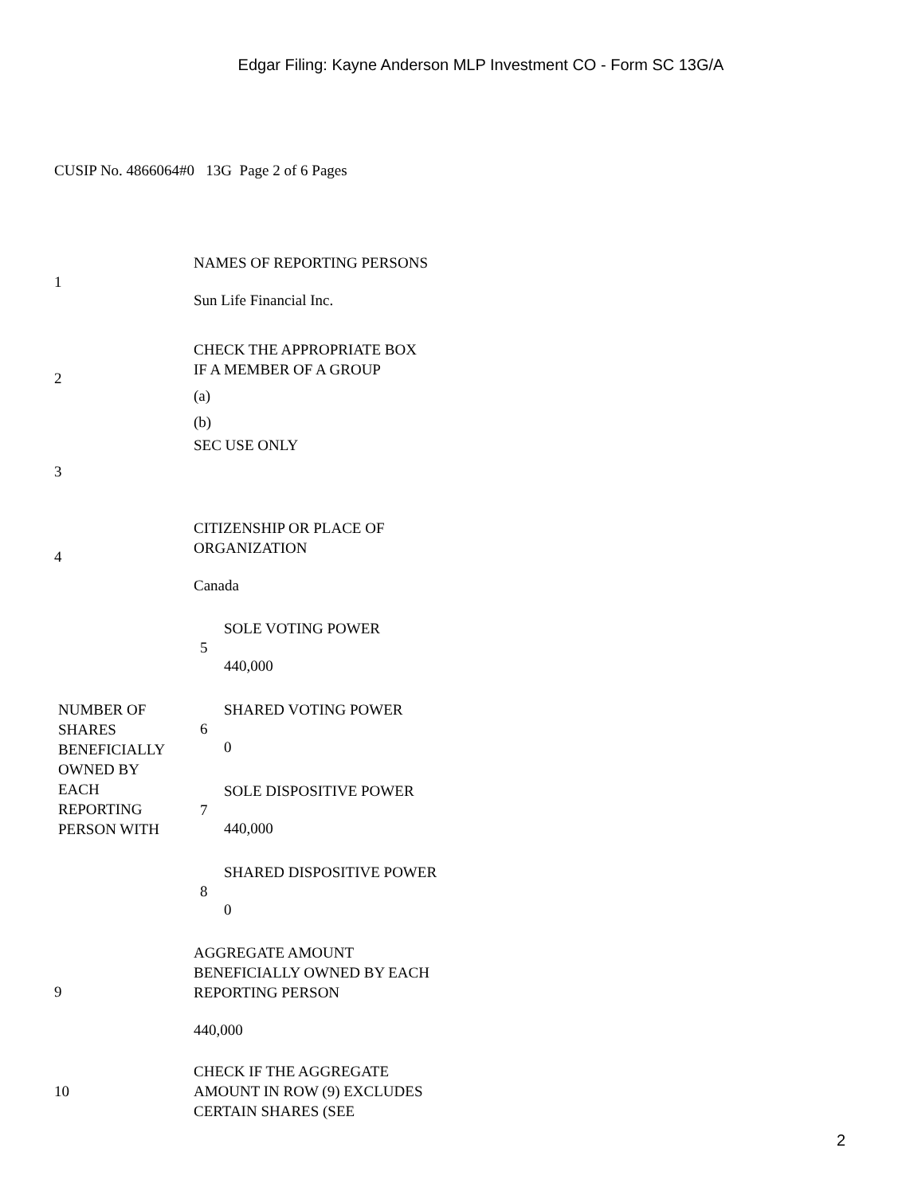Edgar Filing: Kayne Anderson MLP Investment CO - Form SC 13G/A
CUSIP No. 4866064#0 13G Page 2 of 6 Pages
| 1 | NAMES OF REPORTING PERSONS Sun Life Financial Inc. |
| 2 | CHECK THE APPROPRIATE BOX IF A MEMBER OF A GROUP (a) (b) |
| 3 | SEC USE ONLY |
| 4 | CITIZENSHIP OR PLACE OF ORGANIZATION Canada |
| NUMBER OF SHARES BENEFICIALLY OWNED BY EACH REPORTING PERSON WITH | / 5 / SOLE VOTING POWER 440,000 / / 6 / SHARED VOTING POWER 0 / / 7 / SOLE DISPOSITIVE POWER 440,000 / / 8 / SHARED DISPOSITIVE POWER 0 / |
| 9 | AGGREGATE AMOUNT BENEFICIALLY OWNED BY EACH REPORTING PERSON 440,000 |
| 10 | CHECK IF THE AGGREGATE AMOUNT IN ROW (9) EXCLUDES CERTAIN SHARES (SEE |
2